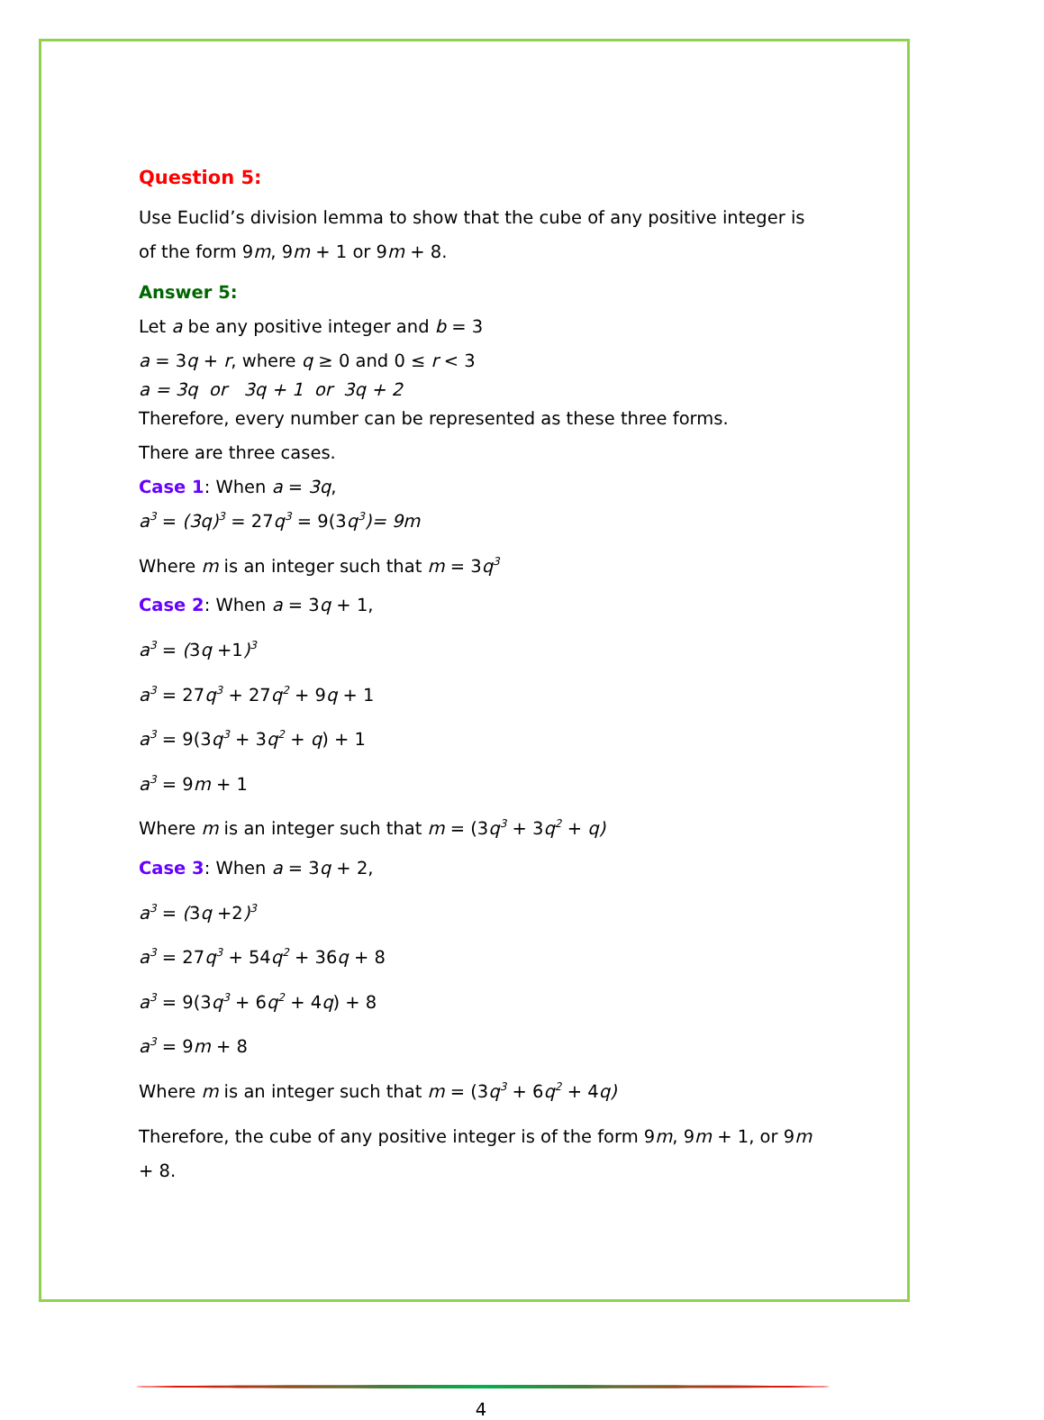Question 5:
Use Euclid’s division lemma to show that the cube of any positive integer is of the form 9m, 9m + 1 or 9m + 8.
Answer 5:
Let a be any positive integer and b = 3
a = 3q + r, where q ≥ 0 and 0 ≤ r < 3
a = 3q or 3q + 1 or 3q + 2
Therefore, every number can be represented as these three forms.
There are three cases.
Case 1: When a = 3q,
a<sup>3</sup> = (3q)<sup>3</sup> = 27q<sup>3</sup> = 9(3q<sup>3</sup>)= 9m
Where m is an integer such that m = 3q<sup>3</sup>
Case 2: When a = 3q + 1,
a<sup>3</sup> = (3q +1)<sup>3</sup>
a<sup>3</sup> = 27q<sup>3</sup> + 27q<sup>2</sup> + 9q + 1
a<sup>3</sup> = 9(3q<sup>3</sup> + 3q<sup>2</sup> + q) + 1
a<sup>3</sup> = 9m + 1
Where m is an integer such that m = (3q<sup>3</sup> + 3q<sup>2</sup> + q)
Case 3: When a = 3q + 2,
a<sup>3</sup> = (3q +2)<sup>3</sup>
a<sup>3</sup> = 27q<sup>3</sup> + 54q<sup>2</sup> + 36q + 8
a<sup>3</sup> = 9(3q<sup>3</sup> + 6q<sup>2</sup> + 4q) + 8
a<sup>3</sup> = 9m + 8
Where m is an integer such that m = (3q<sup>3</sup> + 6q<sup>2</sup> + 4q)
Therefore, the cube of any positive integer is of the form 9m, 9m + 1, or 9m + 8.
4